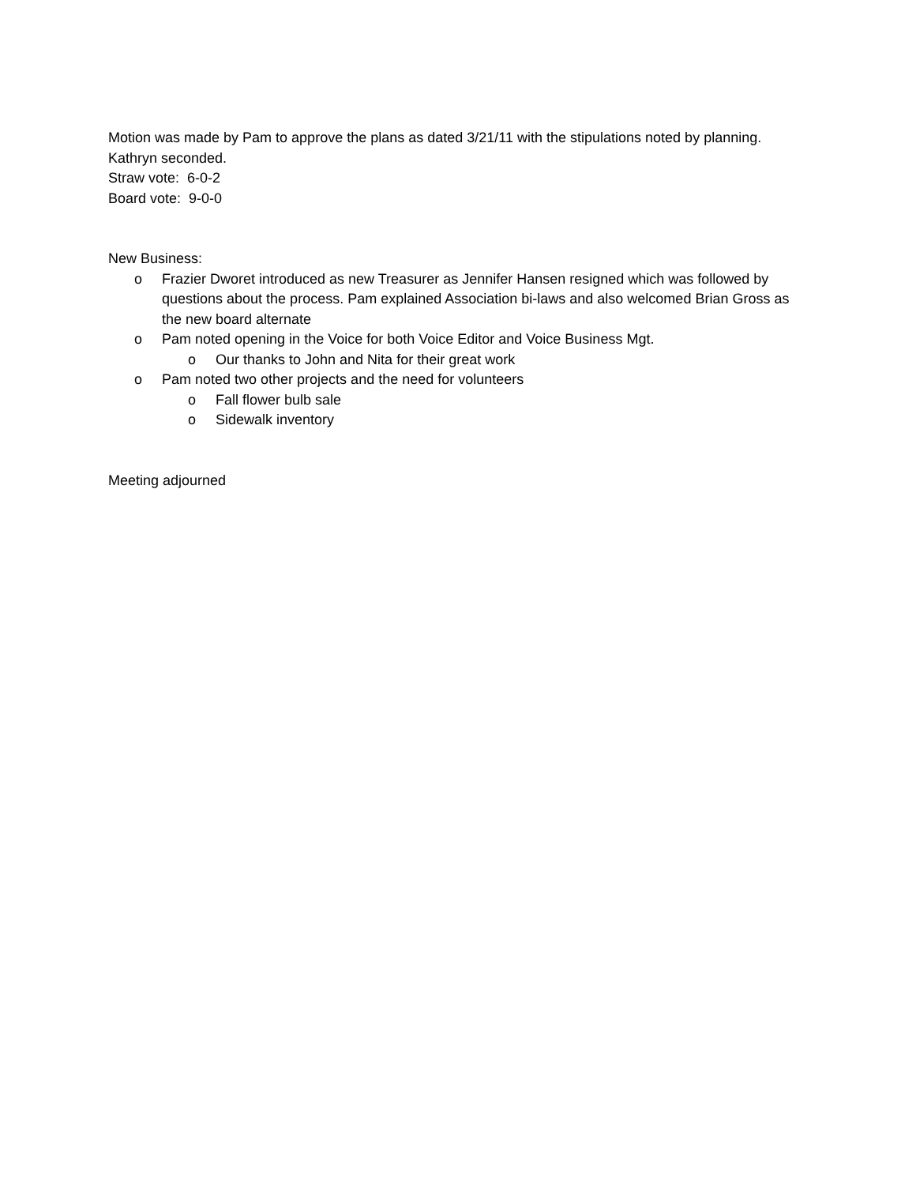Motion was made by Pam to approve the plans as dated 3/21/11 with the stipulations noted by planning. Kathryn seconded.
Straw vote: 6-0-2
Board vote: 9-0-0
New Business:
o Frazier Dworet introduced as new Treasurer as Jennifer Hansen resigned which was followed by questions about the process. Pam explained Association bi-laws and also welcomed Brian Gross as the new board alternate
o Pam noted opening in the Voice for both Voice Editor and Voice Business Mgt.
o Our thanks to John and Nita for their great work
o Pam noted two other projects and the need for volunteers
o Fall flower bulb sale
o Sidewalk inventory
Meeting adjourned